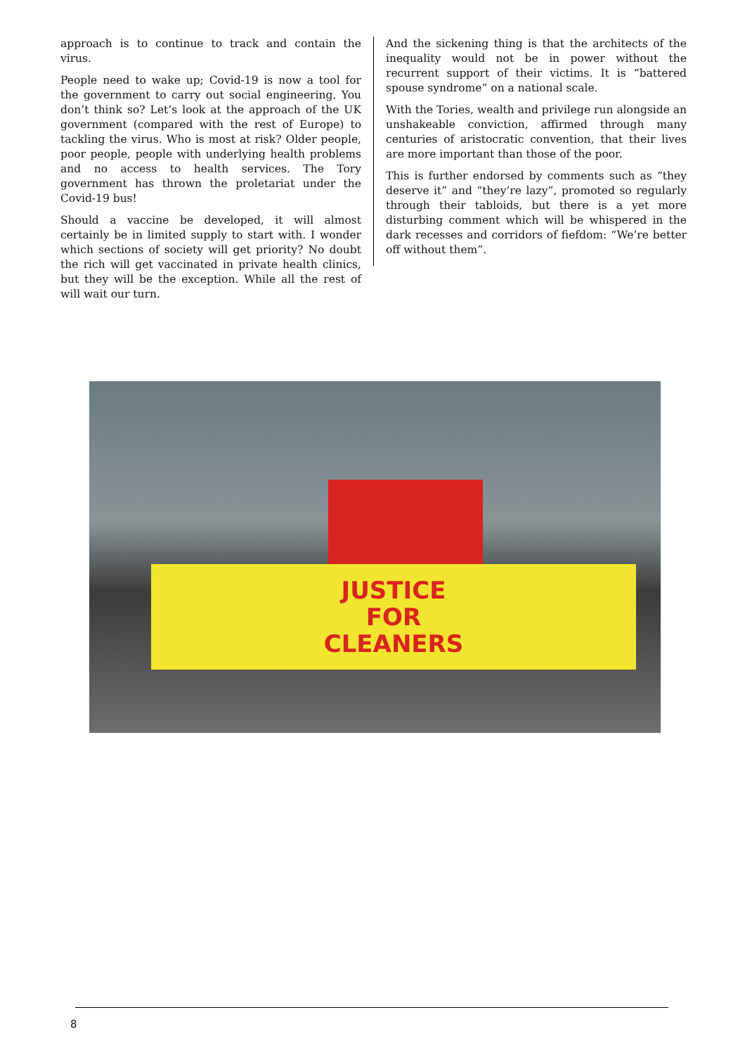approach is to continue to track and contain the virus.
People need to wake up; Covid-19 is now a tool for the government to carry out social engineering. You don’t think so? Let’s look at the approach of the UK government (compared with the rest of Europe) to tackling the virus. Who is most at risk? Older people, poor people, people with underlying health problems and no access to health services. The Tory government has thrown the proletariat under the Covid-19 bus!
Should a vaccine be developed, it will almost certainly be in limited supply to start with. I wonder which sections of society will get priority? No doubt the rich will get vaccinated in private health clinics, but they will be the exception. While all the rest of will wait our turn.
And the sickening thing is that the architects of the inequality would not be in power without the recurrent support of their victims. It is “battered spouse syndrome” on a national scale.
With the Tories, wealth and privilege run alongside an unshakeable conviction, affirmed through many centuries of aristocratic convention, that their lives are more important than those of the poor.
This is further endorsed by comments such as “they deserve it” and “they’re lazy”, promoted so regularly through their tabloids, but there is a yet more disturbing comment which will be whispered in the dark recesses and corridors of fiefdom: “We’re better off without them”.
JUSTICE
FOR
CLEANERS
8